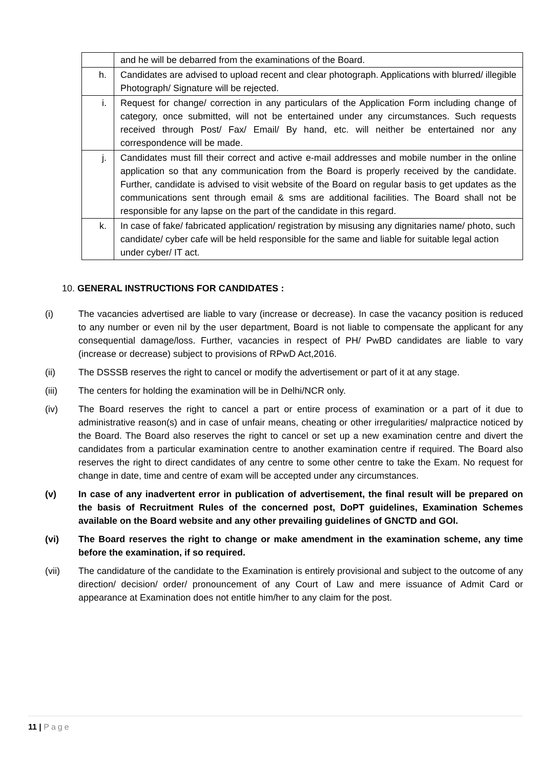| | and he will be debarred from the examinations of the Board. |
| h. | Candidates are advised to upload recent and clear photograph. Applications with blurred/ illegible Photograph/ Signature will be rejected. |
| i. | Request for change/ correction in any particulars of the Application Form including change of category, once submitted, will not be entertained under any circumstances. Such requests received through Post/ Fax/ Email/ By hand, etc. will neither be entertained nor any correspondence will be made. |
| j. | Candidates must fill their correct and active e-mail addresses and mobile number in the online application so that any communication from the Board is properly received by the candidate. Further, candidate is advised to visit website of the Board on regular basis to get updates as the communications sent through email & sms are additional facilities. The Board shall not be responsible for any lapse on the part of the candidate in this regard. |
| k. | In case of fake/ fabricated application/ registration by misusing any dignitaries name/ photo, such candidate/ cyber cafe will be held responsible for the same and liable for suitable legal action under cyber/ IT act. |
10. GENERAL INSTRUCTIONS FOR CANDIDATES :
(i) The vacancies advertised are liable to vary (increase or decrease). In case the vacancy position is reduced to any number or even nil by the user department, Board is not liable to compensate the applicant for any consequential damage/loss. Further, vacancies in respect of PH/ PwBD candidates are liable to vary (increase or decrease) subject to provisions of RPwD Act,2016.
(ii) The DSSSB reserves the right to cancel or modify the advertisement or part of it at any stage.
(iii) The centers for holding the examination will be in Delhi/NCR only.
(iv) The Board reserves the right to cancel a part or entire process of examination or a part of it due to administrative reason(s) and in case of unfair means, cheating or other irregularities/ malpractice noticed by the Board. The Board also reserves the right to cancel or set up a new examination centre and divert the candidates from a particular examination centre to another examination centre if required. The Board also reserves the right to direct candidates of any centre to some other centre to take the Exam. No request for change in date, time and centre of exam will be accepted under any circumstances.
(v) In case of any inadvertent error in publication of advertisement, the final result will be prepared on the basis of Recruitment Rules of the concerned post, DoPT guidelines, Examination Schemes available on the Board website and any other prevailing guidelines of GNCTD and GOI.
(vi) The Board reserves the right to change or make amendment in the examination scheme, any time before the examination, if so required.
(vii) The candidature of the candidate to the Examination is entirely provisional and subject to the outcome of any direction/ decision/ order/ pronouncement of any Court of Law and mere issuance of Admit Card or appearance at Examination does not entitle him/her to any claim for the post.
11 | Page